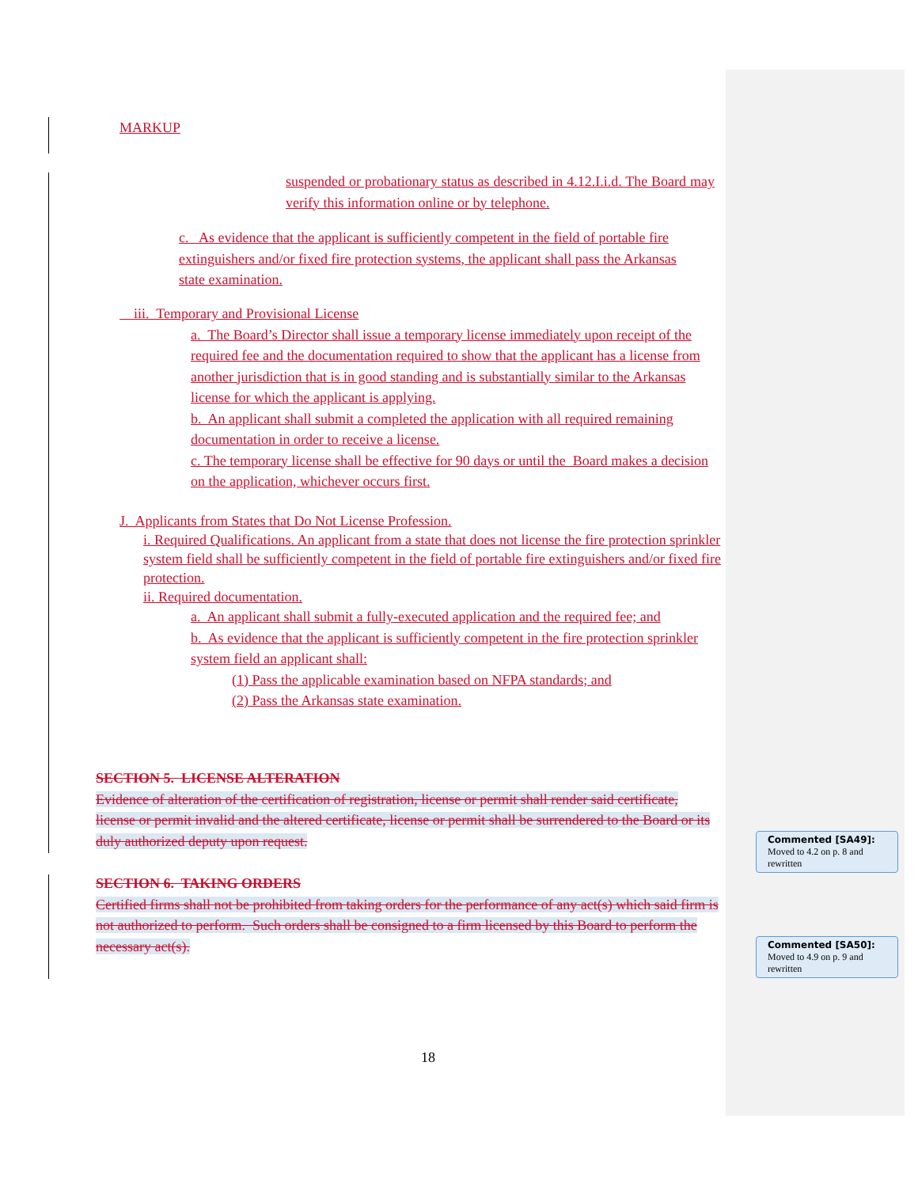MARKUP
suspended or probationary status as described in 4.12.I.i.d. The Board may verify this information online or by telephone.
c. As evidence that the applicant is sufficiently competent in the field of portable fire extinguishers and/or fixed fire protection systems, the applicant shall pass the Arkansas state examination.
iii. Temporary and Provisional License
a. The Board’s Director shall issue a temporary license immediately upon receipt of the required fee and the documentation required to show that the applicant has a license from another jurisdiction that is in good standing and is substantially similar to the Arkansas license for which the applicant is applying.
b. An applicant shall submit a completed the application with all required remaining documentation in order to receive a license.
c. The temporary license shall be effective for 90 days or until the Board makes a decision on the application, whichever occurs first.
J. Applicants from States that Do Not License Profession.
i. Required Qualifications. An applicant from a state that does not license the fire protection sprinkler system field shall be sufficiently competent in the field of portable fire extinguishers and/or fixed fire protection.
ii. Required documentation.
a. An applicant shall submit a fully-executed application and the required fee; and
b. As evidence that the applicant is sufficiently competent in the fire protection sprinkler system field an applicant shall:
(1) Pass the applicable examination based on NFPA standards; and
(2) Pass the Arkansas state examination.
SECTION 5. LICENSE ALTERATION
Evidence of alteration of the certification of registration, license or permit shall render said certificate, license or permit invalid and the altered certificate, license or permit shall be surrendered to the Board or its duly authorized deputy upon request.
SECTION 6. TAKING ORDERS
Certified firms shall not be prohibited from taking orders for the performance of any act(s) which said firm is not authorized to perform. Such orders shall be consigned to a firm licensed by this Board to perform the necessary act(s).
18
Commented [SA49]: Moved to 4.2 on p. 8 and rewritten
Commented [SA50]: Moved to 4.9 on p. 9 and rewritten